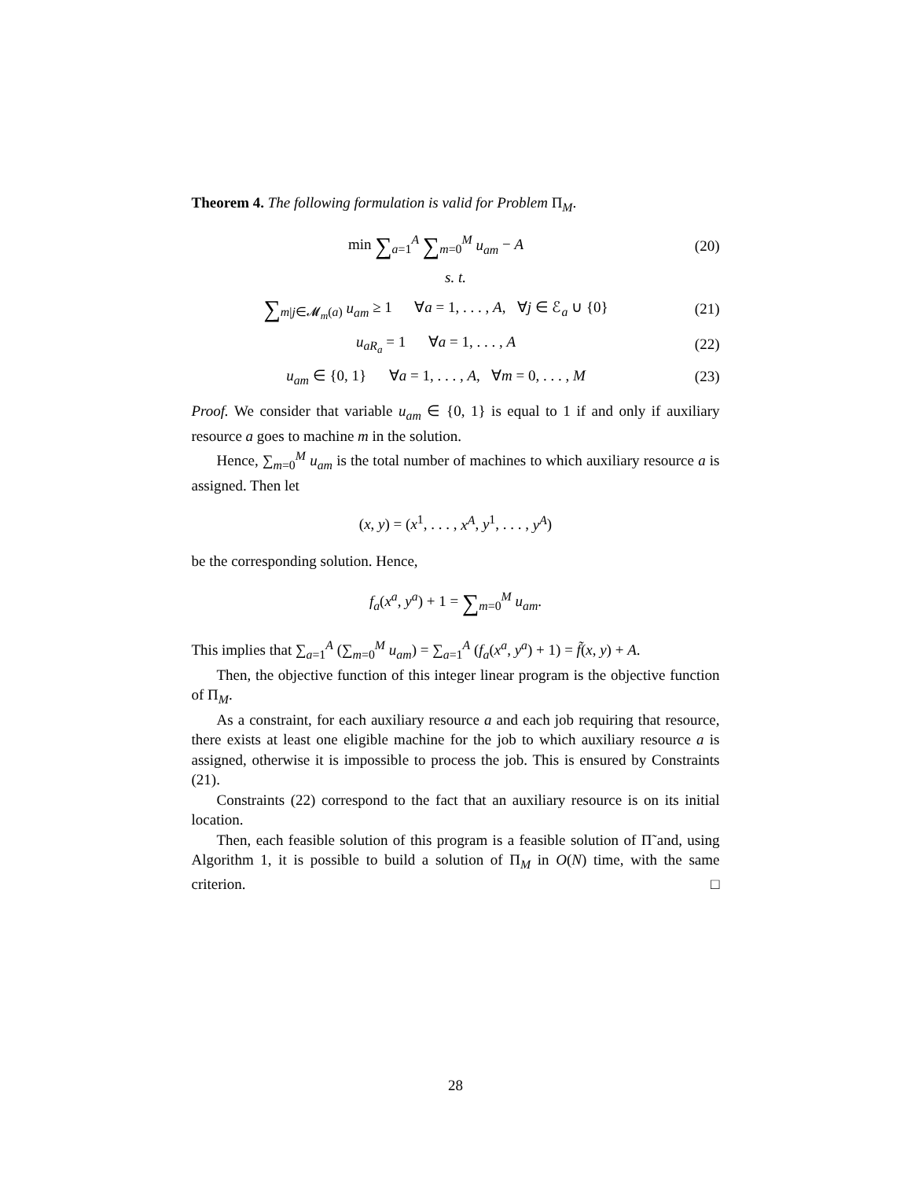Theorem 4. The following formulation is valid for Problem Π<sub>M</sub>.
min ∑<sub>a=1</sub><sup>A</sup> ∑<sub>m=0</sub><sup>M</sup> u<sub>am</sub> − A (20)
s. t.
∑<sub>m|j∈𝓜<sub>m</sub>(a)</sub> u<sub>am</sub> ≥ 1 ∀a = 1, . . . , A, ∀j ∈ ℰ<sub>a</sub> ∪ {0}
(21)
u<sub>aR<sub>a</sub></sub> = 1 ∀a = 1, . . . , A
(22)
u<sub>am</sub> ∈ {0, 1} ∀a = 1, . . . , A, ∀m = 0, . . . , M
(23)
Proof. We consider that variable u<sub>am</sub> ∈ {0, 1} is equal to 1 if and only if auxiliary resource a goes to machine m in the solution.
Hence, ∑<sub>m=0</sub><sup>M</sup> u<sub>am</sub> is the total number of machines to which auxiliary resource a is assigned. Then let
(x, y) = (x<sup>1</sup>, . . . , x<sup>A</sup>, y<sup>1</sup>, . . . , y<sup>A</sup>)
be the corresponding solution. Hence,
f<sub>a</sub>(x<sup>a</sup>, y<sup>a</sup>) + 1 = ∑<sub>m=0</sub><sup>M</sup> u<sub>am</sub>.
This implies that ∑<sub>a=1</sub><sup>A</sup> (∑<sub>m=0</sub><sup>M</sup> u<sub>am</sub>) = ∑<sub>a=1</sub><sup>A</sup> (f<sub>a</sub>(x<sup>a</sup>, y<sup>a</sup>) + 1) = f̃(x, y) + A.
Then, the objective function of this integer linear program is the objective function of Π<sub>M</sub>.
As a constraint, for each auxiliary resource a and each job requiring that resource, there exists at least one eligible machine for the job to which auxiliary resource a is assigned, otherwise it is impossible to process the job. This is ensured by Constraints (21).
Constraints (22) correspond to the fact that an auxiliary resource is on its initial location.
Then, each feasible solution of this program is a feasible solution of Π̃ and, using Algorithm 1, it is possible to build a solution of Π<sub>M</sub> in O(N) time, with the same criterion. □
28